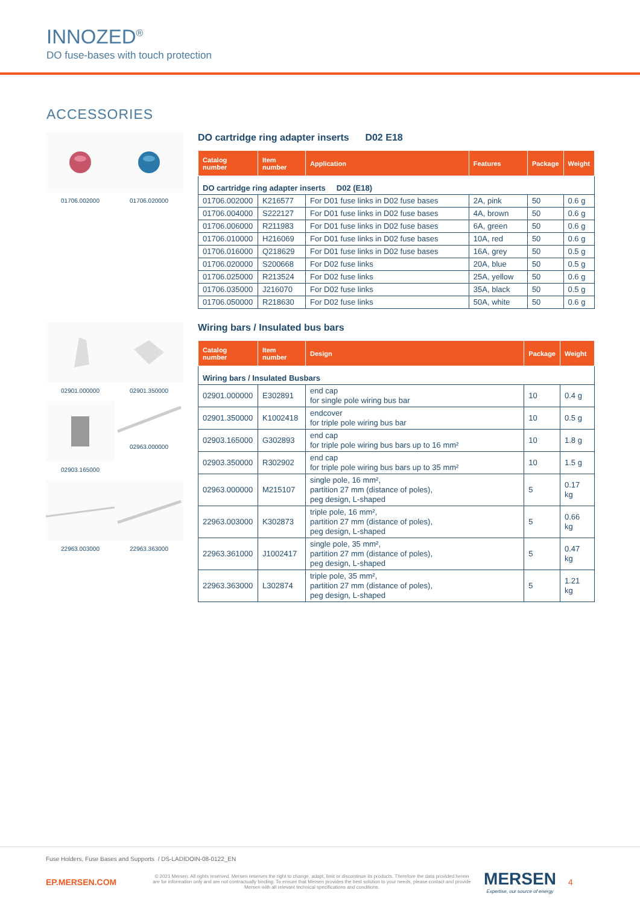INNOZED<sup>®</sup>
DO fuse-bases with touch protection
ACCESSORIES
01706.002000
01706.020000
DO cartridge ring adapter inserts D02 E18
| Catalog number | Item number | Application | Features | Package | Weight |
| --- | --- | --- | --- | --- | --- |
| DO cartridge ring adapter inserts D02 (E18) | | | | | |
| 01706.002000 | K216577 | For D01 fuse links in D02 fuse bases | 2A, pink | 50 | 0.6 g |
| 01706.004000 | S222127 | For D01 fuse links in D02 fuse bases | 4A, brown | 50 | 0.6 g |
| 01706.006000 | R211983 | For D01 fuse links in D02 fuse bases | 6A, green | 50 | 0.6 g |
| 01706.010000 | H216069 | For D01 fuse links in D02 fuse bases | 10A, red | 50 | 0.6 g |
| 01706.016000 | Q218629 | For D01 fuse links in D02 fuse bases | 16A, grey | 50 | 0.5 g |
| 01706.020000 | S200668 | For D02 fuse links | 20A, blue | 50 | 0.5 g |
| 01706.025000 | R213524 | For D02 fuse links | 25A, yellow | 50 | 0.6 g |
| 01706.035000 | J216070 | For D02 fuse links | 35A, black | 50 | 0.5 g |
| 01706.050000 | R218630 | For D02 fuse links | 50A, white | 50 | 0.6 g |
02901.000000
02901.350000
02963.000000
02903.165000
22963.003000
22963.363000
Wiring bars / Insulated bus bars
| Catalog number | Item number | Design | Package | Weight |
| --- | --- | --- | --- | --- |
| Wiring bars / Insulated Busbars | | | | |
| 02901.000000 | E302891 | end cap for single pole wiring bus bar | 10 | 0.4 g |
| 02901.350000 | K1002418 | endcover for triple pole wiring bus bar | 10 | 0.5 g |
| 02903.165000 | G302893 | end cap for triple pole wiring bus bars up to 16 mm² | 10 | 1.8 g |
| 02903.350000 | R302902 | end cap for triple pole wiring bus bars up to 35 mm² | 10 | 1.5 g |
| 02963.000000 | M215107 | single pole, 16 mm², partition 27 mm (distance of poles), peg design, L-shaped | 5 | 0.17 kg |
| 22963.003000 | K302873 | triple pole, 16 mm², partition 27 mm (distance of poles), peg design, L-shaped | 5 | 0.66 kg |
| 22963.361000 | J1002417 | single pole, 35 mm², partition 27 mm (distance of poles), peg design, L-shaped | 5 | 0.47 kg |
| 22963.363000 | L302874 | triple pole, 35 mm², partition 27 mm (distance of poles), peg design, L-shaped | 5 | 1.21 kg |
Fuse Holders, Fuse Bases and Supports / DS-LADIDOIN-08-0122_EN
EP.MERSEN.COM
© 2021 Mersen. All rights reserved. Mersen reserves the right to change, adapt, limit or discontinue its products. Therefore the data provided herein are for information only and are not contractually binding. To ensure that Mersen provides the best solution to your needs, please contact and provide Mersen with all relevant technical specifications and conditions.
MERSEN
Expertise, our source of energy
4